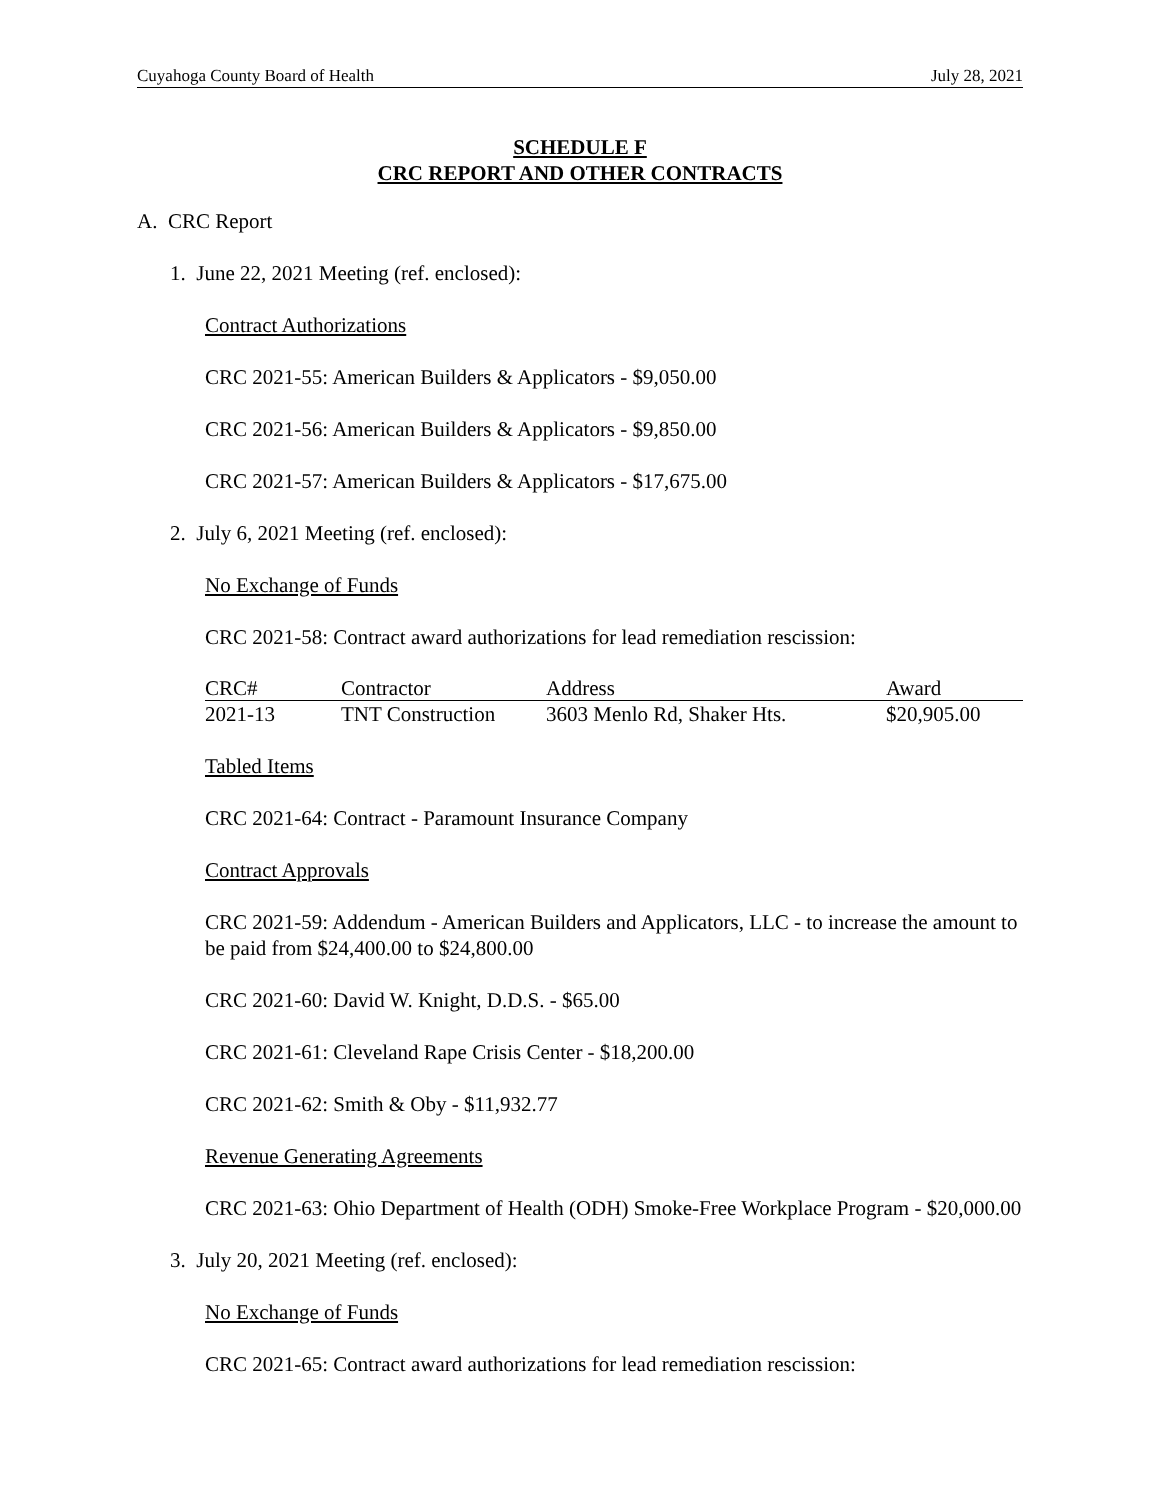Cuyahoga County Board of Health July 28, 2021
SCHEDULE F
CRC REPORT AND OTHER CONTRACTS
A. CRC Report
1. June 22, 2021 Meeting (ref. enclosed):
Contract Authorizations
CRC 2021-55: American Builders & Applicators - $9,050.00
CRC 2021-56: American Builders & Applicators - $9,850.00
CRC 2021-57: American Builders & Applicators - $17,675.00
2. July 6, 2021 Meeting (ref. enclosed):
No Exchange of Funds
CRC 2021-58: Contract award authorizations for lead remediation rescission:
| CRC# | Contractor | Address | Award |
| --- | --- | --- | --- |
| 2021-13 | TNT Construction | 3603 Menlo Rd, Shaker Hts. | $20,905.00 |
Tabled Items
CRC 2021-64: Contract - Paramount Insurance Company
Contract Approvals
CRC 2021-59: Addendum - American Builders and Applicators, LLC - to increase the amount to be paid from $24,400.00 to $24,800.00
CRC 2021-60: David W. Knight, D.D.S. - $65.00
CRC 2021-61: Cleveland Rape Crisis Center - $18,200.00
CRC 2021-62: Smith & Oby - $11,932.77
Revenue Generating Agreements
CRC 2021-63: Ohio Department of Health (ODH) Smoke-Free Workplace Program - $20,000.00
3. July 20, 2021 Meeting (ref. enclosed):
No Exchange of Funds
CRC 2021-65: Contract award authorizations for lead remediation rescission: